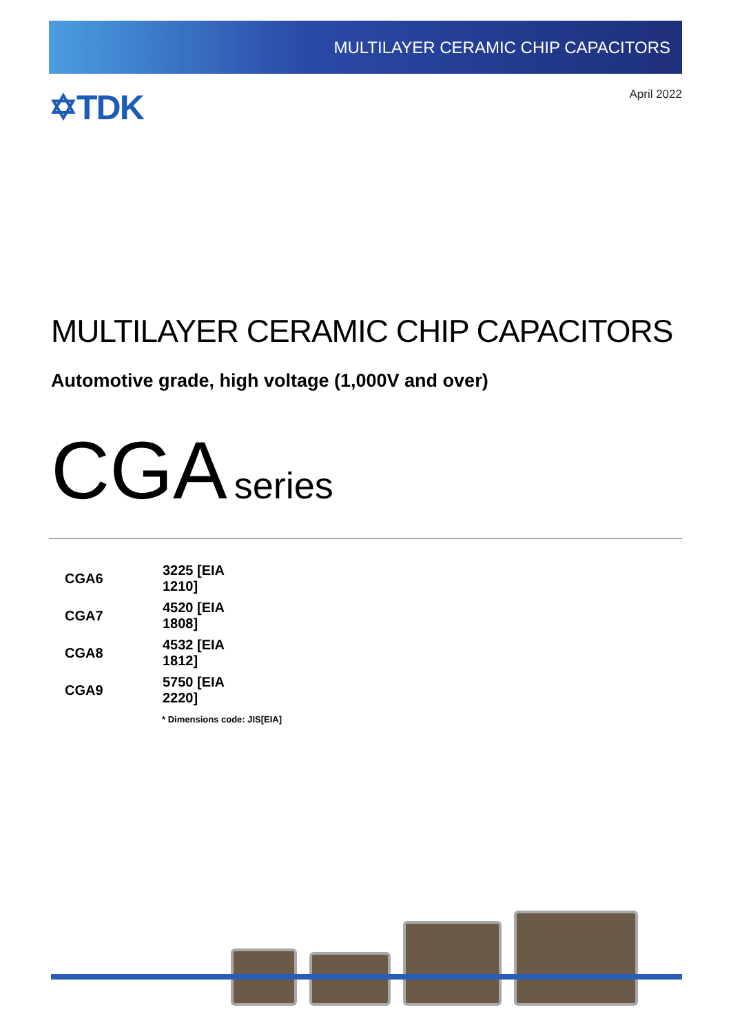MULTILAYER CERAMIC CHIP CAPACITORS
✡TDK
April 2022
MULTILAYER CERAMIC CHIP CAPACITORS
Automotive grade, high voltage (1,000V and over)
CGA series
| CGA6 | 3225 [EIA 1210] |
| CGA7 | 4520 [EIA 1808] |
| CGA8 | 4532 [EIA 1812] |
| CGA9 | 5750 [EIA 2220] |
* Dimensions code: JIS[EIA]